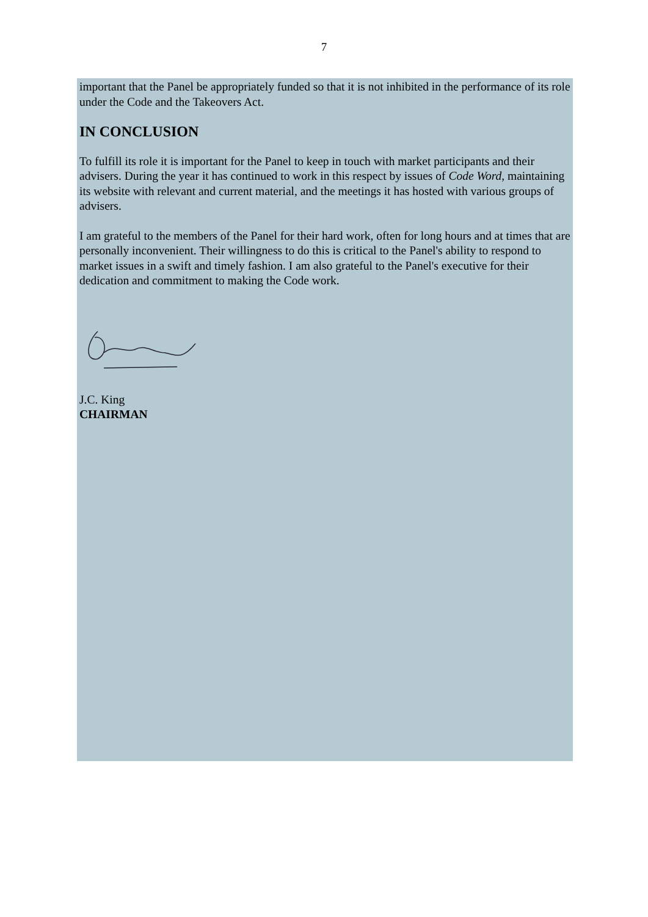7
important that the Panel be appropriately funded so that it is not inhibited in the performance of its role under the Code and the Takeovers Act.
IN CONCLUSION
To fulfill its role it is important for the Panel to keep in touch with market participants and their advisers. During the year it has continued to work in this respect by issues of Code Word, maintaining its website with relevant and current material, and the meetings it has hosted with various groups of advisers.
I am grateful to the members of the Panel for their hard work, often for long hours and at times that are personally inconvenient. Their willingness to do this is critical to the Panel's ability to respond to market issues in a swift and timely fashion. I am also grateful to the Panel's executive for their dedication and commitment to making the Code work.
J.C. King
CHAIRMAN